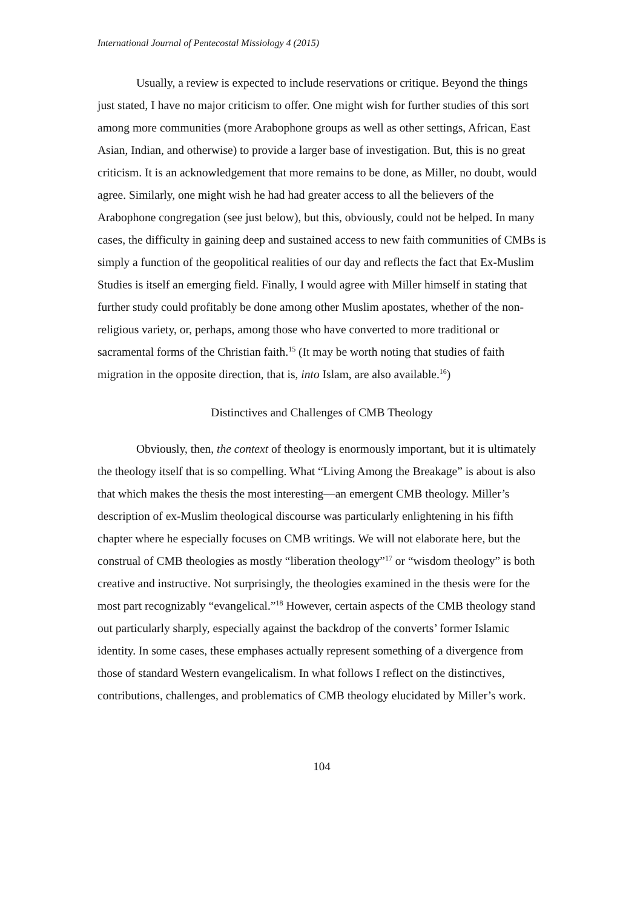International Journal of Pentecostal Missiology 4 (2015)
Usually, a review is expected to include reservations or critique. Beyond the things just stated, I have no major criticism to offer. One might wish for further studies of this sort among more communities (more Arabophone groups as well as other settings, African, East Asian, Indian, and otherwise) to provide a larger base of investigation. But, this is no great criticism. It is an acknowledgement that more remains to be done, as Miller, no doubt, would agree. Similarly, one might wish he had had greater access to all the believers of the Arabophone congregation (see just below), but this, obviously, could not be helped. In many cases, the difficulty in gaining deep and sustained access to new faith communities of CMBs is simply a function of the geopolitical realities of our day and reflects the fact that Ex-Muslim Studies is itself an emerging field. Finally, I would agree with Miller himself in stating that further study could profitably be done among other Muslim apostates, whether of the non-religious variety, or, perhaps, among those who have converted to more traditional or sacramental forms of the Christian faith.<sup>15</sup> (It may be worth noting that studies of faith migration in the opposite direction, that is, into Islam, are also available.<sup>16</sup>)
Distinctives and Challenges of CMB Theology
Obviously, then, the context of theology is enormously important, but it is ultimately the theology itself that is so compelling. What “Living Among the Breakage” is about is also that which makes the thesis the most interesting—an emergent CMB theology. Miller’s description of ex-Muslim theological discourse was particularly enlightening in his fifth chapter where he especially focuses on CMB writings. We will not elaborate here, but the construal of CMB theologies as mostly “liberation theology”<sup>17</sup> or “wisdom theology” is both creative and instructive. Not surprisingly, the theologies examined in the thesis were for the most part recognizably “evangelical.”<sup>18</sup> However, certain aspects of the CMB theology stand out particularly sharply, especially against the backdrop of the converts’ former Islamic identity. In some cases, these emphases actually represent something of a divergence from those of standard Western evangelicalism. In what follows I reflect on the distinctives, contributions, challenges, and problematics of CMB theology elucidated by Miller’s work.
104